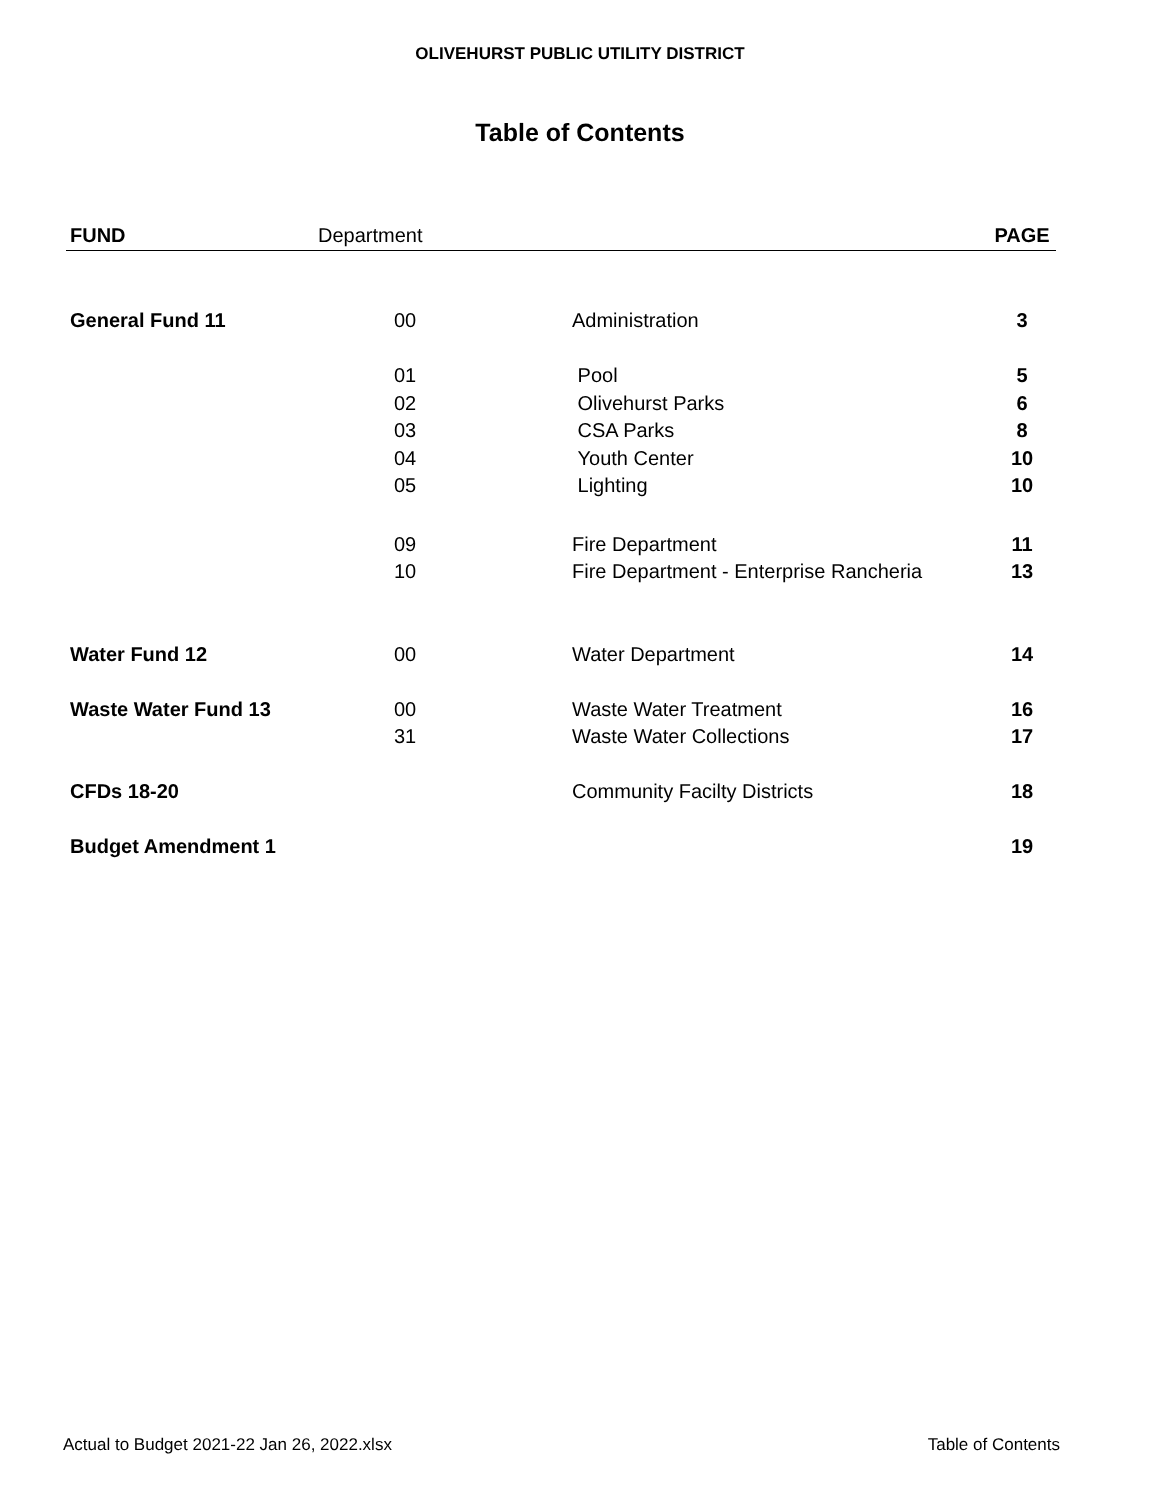OLIVEHURST PUBLIC UTILITY DISTRICT
Table of Contents
| FUND | Department | | PAGE |
| --- | --- | --- | --- |
| General Fund 11 | 00 | Administration | 3 |
| | 01 | Pool | 5 |
| | 02 | Olivehurst Parks | 6 |
| | 03 | CSA Parks | 8 |
| | 04 | Youth Center | 10 |
| | 05 | Lighting | 10 |
| | 09 | Fire Department | 11 |
| | 10 | Fire Department - Enterprise Rancheria | 13 |
| Water Fund 12 | 00 | Water Department | 14 |
| Waste Water Fund 13 | 00 | Waste Water Treatment | 16 |
| | 31 | Waste Water Collections | 17 |
| CFDs 18-20 | | Community Facilty Districts | 18 |
| Budget Amendment 1 | | | 19 |
Actual to Budget 2021-22 Jan 26, 2022.xlsx Table of Contents